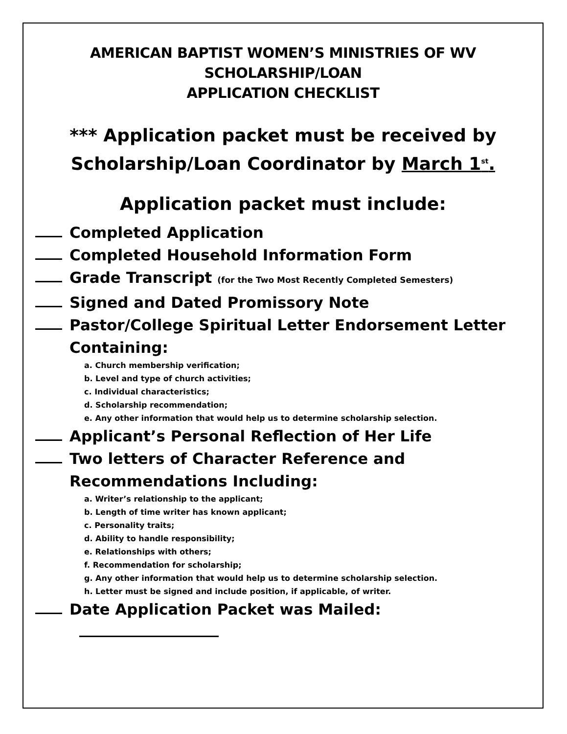AMERICAN BAPTIST WOMEN’S MINISTRIES OF WV
SCHOLARSHIP/LOAN
APPLICATION CHECKLIST
*** Application packet must be received by
Scholarship/Loan Coordinator by March 1<sup>st</sup>.
Application packet must include:
Completed Application
Completed Household Information Form
Grade Transcript (for the Two Most Recently Completed Semesters)
Signed and Dated Promissory Note
Pastor/College Spiritual Letter Endorsement Letter
Containing:
a. Church membership verification;
b. Level and type of church activities;
c. Individual characteristics;
d. Scholarship recommendation;
e. Any other information that would help us to determine scholarship selection.
Applicant’s Personal Reflection of Her Life
Two letters of Character Reference and
Recommendations Including:
a. Writer’s relationship to the applicant;
b. Length of time writer has known applicant;
c. Personality traits;
d. Ability to handle responsibility;
e. Relationships with others;
f. Recommendation for scholarship;
g. Any other information that would help us to determine scholarship selection.
h. Letter must be signed and include position, if applicable, of writer.
Date Application Packet was Mailed: